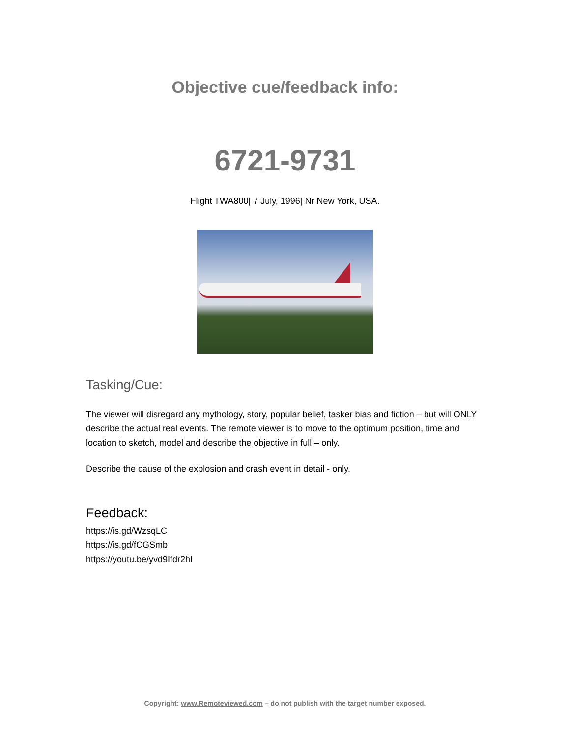Objective cue/feedback info:
6721-9731
Flight TWA800| 7 July, 1996| Nr New York, USA.
Tasking/Cue:
The viewer will disregard any mythology, story, popular belief, tasker bias and fiction – but will ONLY describe the actual real events. The remote viewer is to move to the optimum position, time and location to sketch, model and describe the objective in full – only.
Describe the cause of the explosion and crash event in detail - only.
Feedback:
https://is.gd/WzsqLC
https://is.gd/fCGSmb
https://youtu.be/yvd9Ifdr2hI
Copyright: www.Remoteviewed.com – do not publish with the target number exposed.